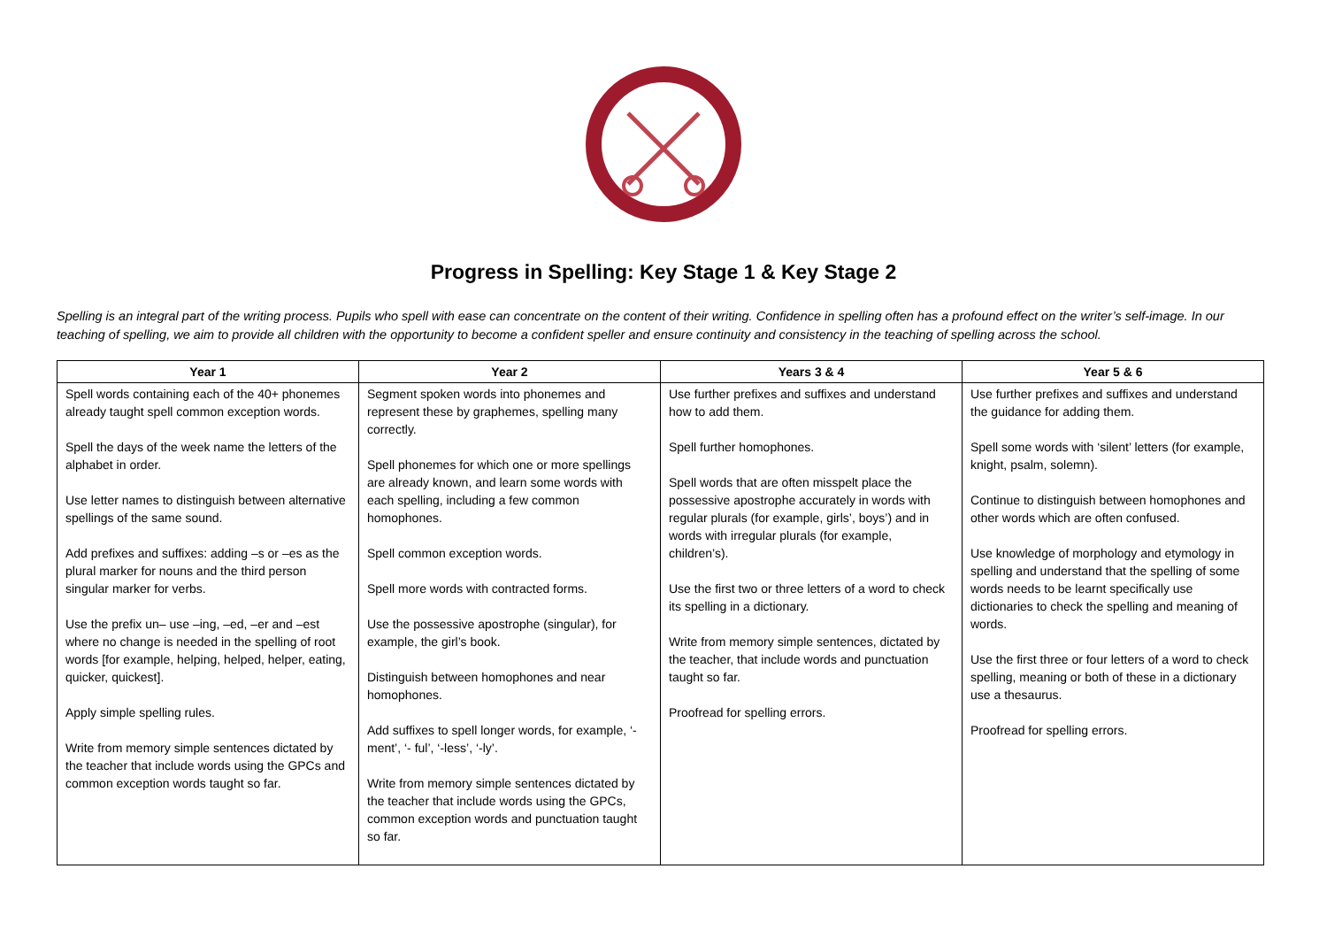Progress in Spelling: Key Stage 1 & Key Stage 2
Spelling is an integral part of the writing process. Pupils who spell with ease can concentrate on the content of their writing. Confidence in spelling often has a profound effect on the writer’s self-image. In our teaching of spelling, we aim to provide all children with the opportunity to become a confident speller and ensure continuity and consistency in the teaching of spelling across the school.
| Year 1 | Year 2 | Years 3 & 4 | Year 5 & 6 |
| --- | --- | --- | --- |
| Spell words containing each of the 40+ phonemes already taught spell common exception words. Spell the days of the week name the letters of the alphabet in order. Use letter names to distinguish between alternative spellings of the same sound. Add prefixes and suffixes: adding –s or –es as the plural marker for nouns and the third person singular marker for verbs. Use the prefix un– use –ing, –ed, –er and –est where no change is needed in the spelling of root words [for example, helping, helped, helper, eating, quicker, quickest]. Apply simple spelling rules. Write from memory simple sentences dictated by the teacher that include words using the GPCs and common exception words taught so far. | Segment spoken words into phonemes and represent these by graphemes, spelling many correctly. Spell phonemes for which one or more spellings are already known, and learn some words with each spelling, including a few common homophones. Spell common exception words. Spell more words with contracted forms. Use the possessive apostrophe (singular), for example, the girl’s book. Distinguish between homophones and near homophones. Add suffixes to spell longer words, for example, ‘-ment’, ‘- ful’, ‘-less’, ‘-ly’. Write from memory simple sentences dictated by the teacher that include words using the GPCs, common exception words and punctuation taught so far. | Use further prefixes and suffixes and understand how to add them. Spell further homophones. Spell words that are often misspelt place the possessive apostrophe accurately in words with regular plurals (for example, girls’, boys’) and in words with irregular plurals (for example, children’s). Use the first two or three letters of a word to check its spelling in a dictionary. Write from memory simple sentences, dictated by the teacher, that include words and punctuation taught so far. Proofread for spelling errors. | Use further prefixes and suffixes and understand the guidance for adding them. Spell some words with ‘silent’ letters (for example, knight, psalm, solemn). Continue to distinguish between homophones and other words which are often confused. Use knowledge of morphology and etymology in spelling and understand that the spelling of some words needs to be learnt specifically use dictionaries to check the spelling and meaning of words. Use the first three or four letters of a word to check spelling, meaning or both of these in a dictionary use a thesaurus. Proofread for spelling errors. |